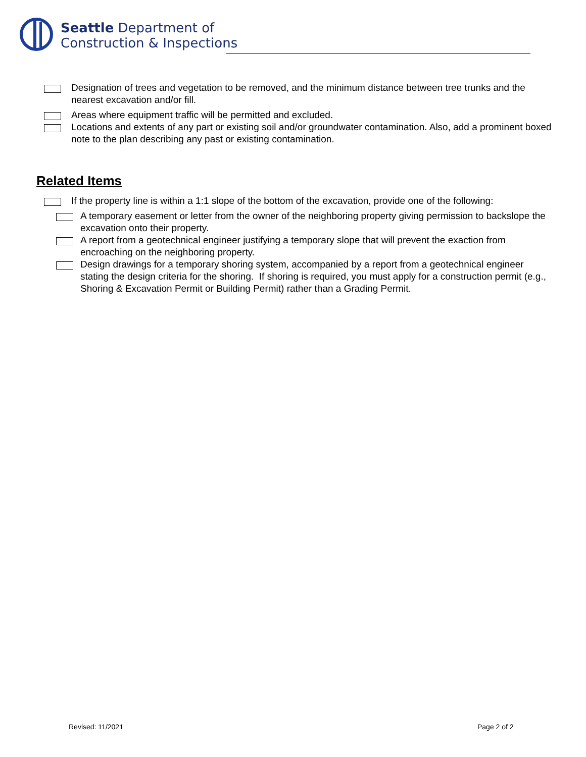Seattle Department of
Construction & Inspections
Designation of trees and vegetation to be removed, and the minimum distance between tree trunks and the nearest excavation and/or fill.
Areas where equipment traffic will be permitted and excluded.
Locations and extents of any part or existing soil and/or groundwater contamination. Also, add a prominent boxed note to the plan describing any past or existing contamination.
Related Items
If the property line is within a 1:1 slope of the bottom of the excavation, provide one of the following:
A temporary easement or letter from the owner of the neighboring property giving permission to backslope the excavation onto their property.
A report from a geotechnical engineer justifying a temporary slope that will prevent the exaction from encroaching on the neighboring property.
Design drawings for a temporary shoring system, accompanied by a report from a geotechnical engineer stating the design criteria for the shoring. If shoring is required, you must apply for a construction permit (e.g., Shoring & Excavation Permit or Building Permit) rather than a Grading Permit.
Revised: 11/2021 Page 2 of 2